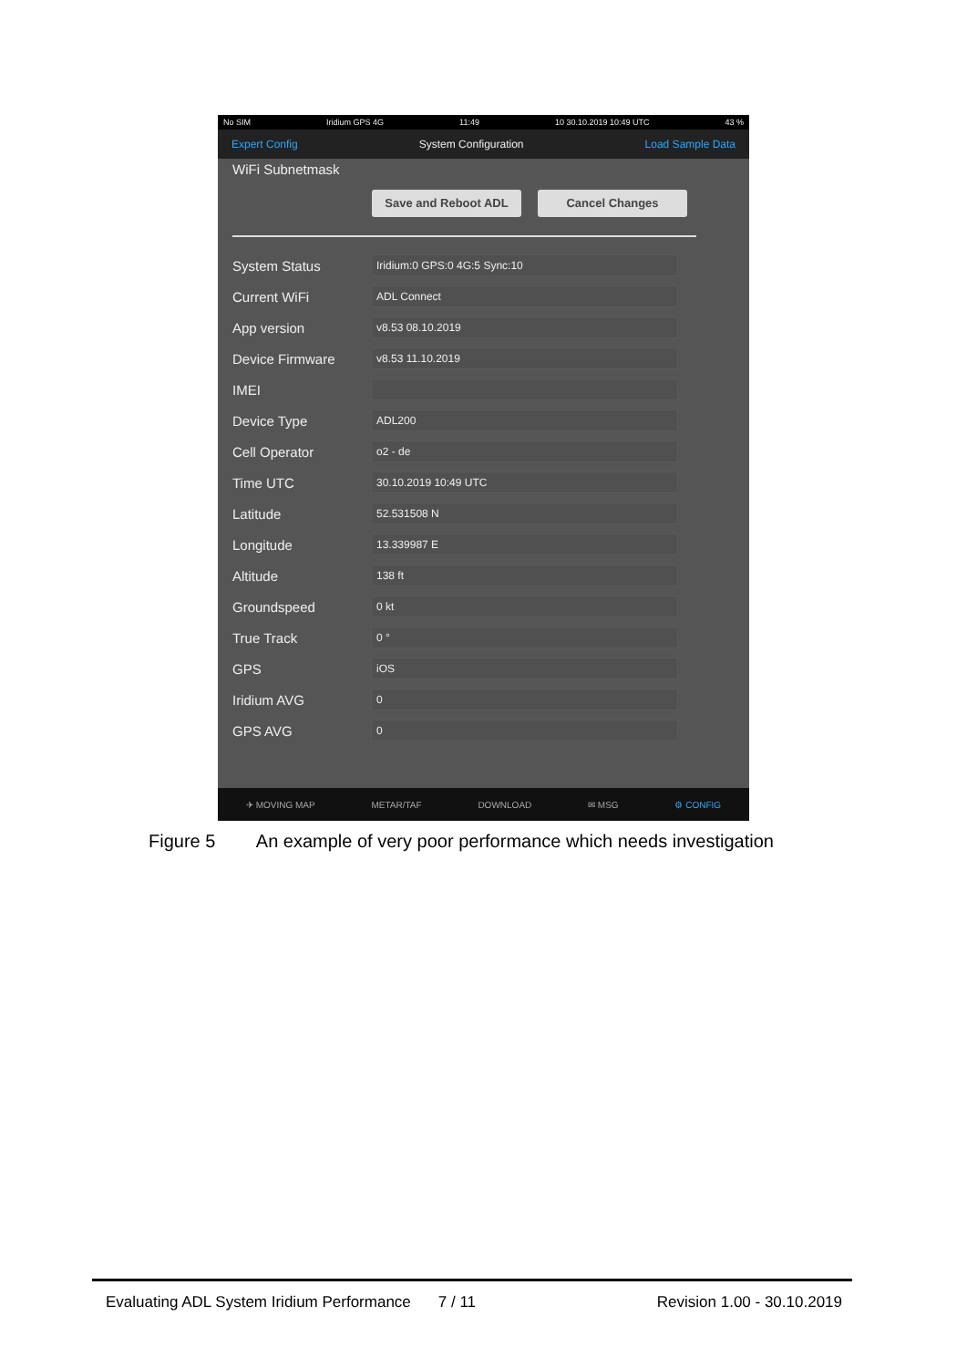No SIM Iridium GPS 4G 11:49 10 30.10.2019 10:49 UTC 43 %
Expert Config System Configuration Load Sample Data
WiFi Subnetmask
Save and Reboot ADL Cancel Changes
System Status Iridium:0 GPS:0 4G:5 Sync:10
Current WiFi ADL Connect
App version v8.53 08.10.2019
Device Firmware v8.53 11.10.2019
IMEI
Device Type ADL200
Cell Operator o2 - de
Time UTC 30.10.2019 10:49 UTC
Latitude 52.531508 N
Longitude 13.339987 E
Altitude 138 ft
Groundspeed 0 kt
True Track 0 °
GPS iOS
Iridium AVG 0
GPS AVG 0
✈ MOVING MAP METAR/TAF DOWNLOAD ✉ MSG ⚙ CONFIG
Figure 5 An example of very poor performance which needs investigation
Evaluating ADL System Iridium Performance 7 / 11 Revision 1.00 - 30.10.2019